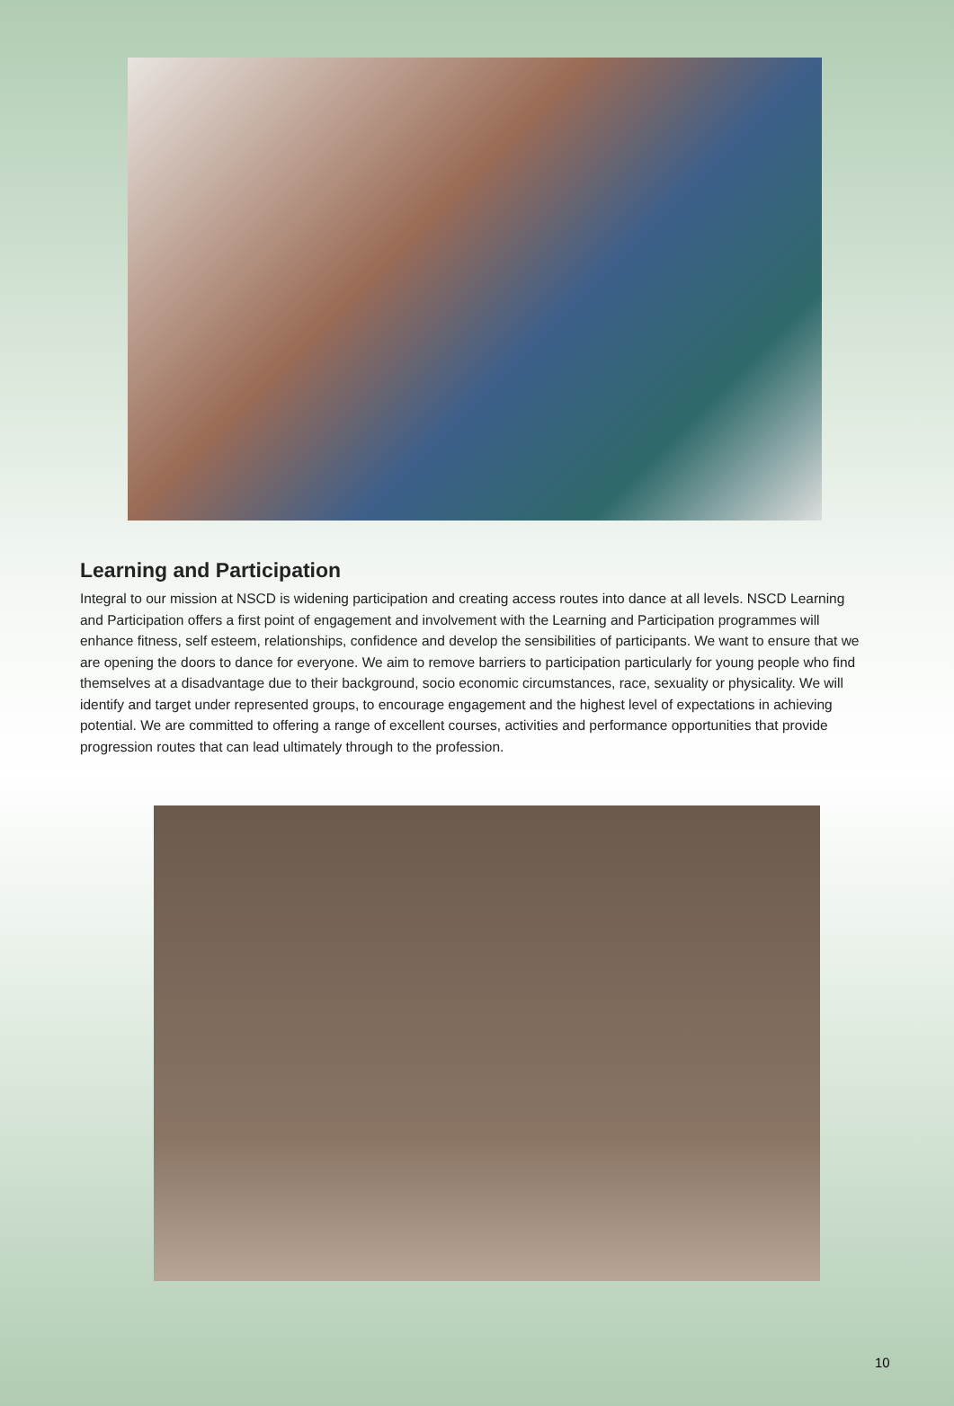Learning and Participation
Integral to our mission at NSCD is widening participation and creating access routes into dance at all levels. NSCD Learning and Participation offers a first point of engagement and involvement with the Learning and Participation programmes will enhance fitness, self esteem, relationships, confidence and develop the sensibilities of participants. We want to ensure that we are opening the doors to dance for everyone. We aim to remove barriers to participation particularly for young people who find themselves at a disadvantage due to their background, socio economic circumstances, race, sexuality or physicality. We will identify and target under represented groups, to encourage engagement and the highest level of expectations in achieving potential. We are committed to offering a range of excellent courses, activities and performance opportunities that provide progression routes that can lead ultimately through to the profession.
10